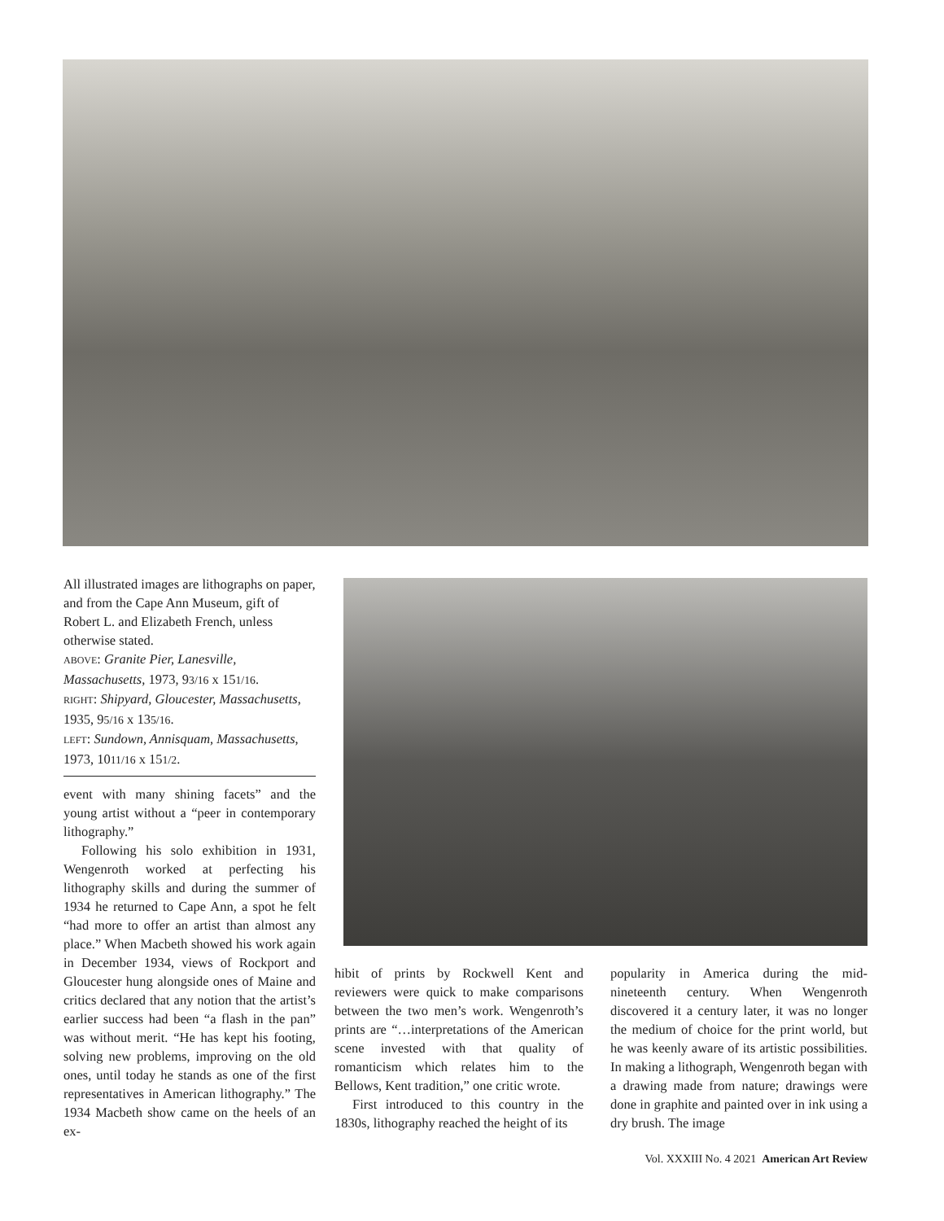All illustrated images are lithographs on paper, and from the Cape Ann Museum, gift of Robert L. and Elizabeth French, unless otherwise stated.
ABOVE: Granite Pier, Lanesville, Massachusetts, 1973, 93/16 x 151/16.
RIGHT: Shipyard, Gloucester, Massachusetts, 1935, 95/16 x 135/16.
LEFT: Sundown, Annisquam, Massachusetts, 1973, 1011/16 x 151/2.
event with many shining facets” and the young artist without a “peer in contemporary lithography.”
Following his solo exhibition in 1931, Wengenroth worked at perfecting his lithography skills and during the summer of 1934 he returned to Cape Ann, a spot he felt “had more to offer an artist than almost any place.” When Macbeth showed his work again in December 1934, views of Rockport and Gloucester hung alongside ones of Maine and critics declared that any notion that the artist’s earlier success had been “a flash in the pan” was without merit. “He has kept his footing, solving new problems, improving on the old ones, until today he stands as one of the first representatives in American lithography.” The 1934 Macbeth show came on the heels of an ex-
hibit of prints by Rockwell Kent and reviewers were quick to make comparisons between the two men’s work. Wengenroth’s prints are “…interpretations of the American scene invested with that quality of romanticism which relates him to the Bellows, Kent tradition,” one critic wrote.
First introduced to this country in the 1830s, lithography reached the height of its
popularity in America during the mid-nineteenth century. When Wengenroth discovered it a century later, it was no longer the medium of choice for the print world, but he was keenly aware of its artistic possibilities. In making a lithograph, Wengenroth began with a drawing made from nature; drawings were done in graphite and painted over in ink using a dry brush. The image
Vol. XXXIII No. 4 2021 American Art Review